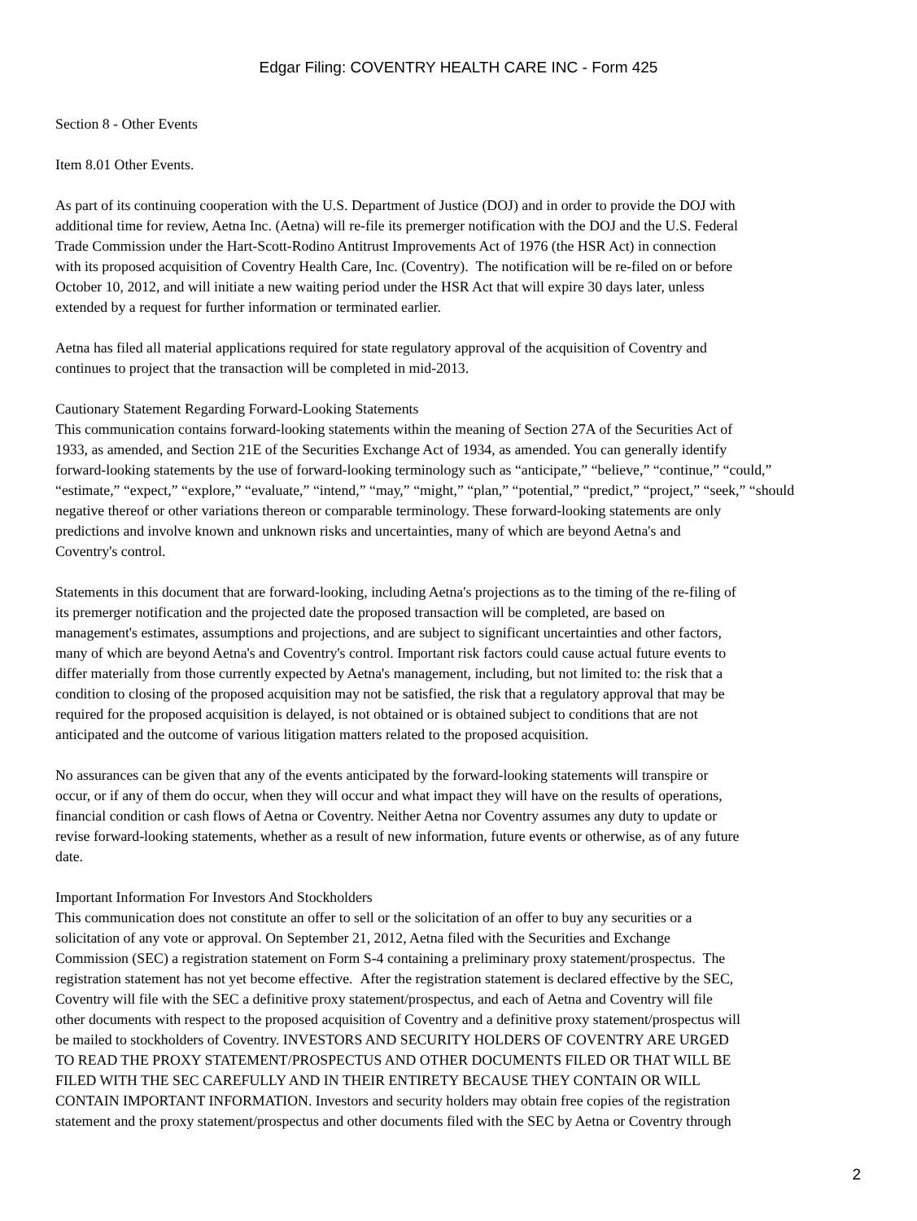Edgar Filing: COVENTRY HEALTH CARE INC - Form 425
Section 8 - Other Events
Item 8.01 Other Events.
As part of its continuing cooperation with the U.S. Department of Justice (DOJ) and in order to provide the DOJ with
additional time for review, Aetna Inc. (Aetna) will re-file its premerger notification with the DOJ and the U.S. Federal
Trade Commission under the Hart-Scott-Rodino Antitrust Improvements Act of 1976 (the HSR Act) in connection
with its proposed acquisition of Coventry Health Care, Inc. (Coventry). The notification will be re-filed on or before
October 10, 2012, and will initiate a new waiting period under the HSR Act that will expire 30 days later, unless
extended by a request for further information or terminated earlier.
Aetna has filed all material applications required for state regulatory approval of the acquisition of Coventry and
continues to project that the transaction will be completed in mid-2013.
Cautionary Statement Regarding Forward-Looking Statements
This communication contains forward-looking statements within the meaning of Section 27A of the Securities Act of
1933, as amended, and Section 21E of the Securities Exchange Act of 1934, as amended. You can generally identify
forward-looking statements by the use of forward-looking terminology such as “anticipate,” “believe,” “continue,” “could,”
“estimate,” “expect,” “explore,” “evaluate,” “intend,” “may,” “might,” “plan,” “potential,” “predict,” “project,” “seek,” “should
negative thereof or other variations thereon or comparable terminology. These forward-looking statements are only
predictions and involve known and unknown risks and uncertainties, many of which are beyond Aetna's and
Coventry's control.
Statements in this document that are forward-looking, including Aetna's projections as to the timing of the re-filing of
its premerger notification and the projected date the proposed transaction will be completed, are based on
management's estimates, assumptions and projections, and are subject to significant uncertainties and other factors,
many of which are beyond Aetna's and Coventry's control. Important risk factors could cause actual future events to
differ materially from those currently expected by Aetna's management, including, but not limited to: the risk that a
condition to closing of the proposed acquisition may not be satisfied, the risk that a regulatory approval that may be
required for the proposed acquisition is delayed, is not obtained or is obtained subject to conditions that are not
anticipated and the outcome of various litigation matters related to the proposed acquisition.
No assurances can be given that any of the events anticipated by the forward-looking statements will transpire or
occur, or if any of them do occur, when they will occur and what impact they will have on the results of operations,
financial condition or cash flows of Aetna or Coventry. Neither Aetna nor Coventry assumes any duty to update or
revise forward-looking statements, whether as a result of new information, future events or otherwise, as of any future
date.
Important Information For Investors And Stockholders
This communication does not constitute an offer to sell or the solicitation of an offer to buy any securities or a
solicitation of any vote or approval. On September 21, 2012, Aetna filed with the Securities and Exchange
Commission (SEC) a registration statement on Form S-4 containing a preliminary proxy statement/prospectus. The
registration statement has not yet become effective. After the registration statement is declared effective by the SEC,
Coventry will file with the SEC a definitive proxy statement/prospectus, and each of Aetna and Coventry will file
other documents with respect to the proposed acquisition of Coventry and a definitive proxy statement/prospectus will
be mailed to stockholders of Coventry. INVESTORS AND SECURITY HOLDERS OF COVENTRY ARE URGED
TO READ THE PROXY STATEMENT/PROSPECTUS AND OTHER DOCUMENTS FILED OR THAT WILL BE
FILED WITH THE SEC CAREFULLY AND IN THEIR ENTIRETY BECAUSE THEY CONTAIN OR WILL
CONTAIN IMPORTANT INFORMATION. Investors and security holders may obtain free copies of the registration
statement and the proxy statement/prospectus and other documents filed with the SEC by Aetna or Coventry through
2